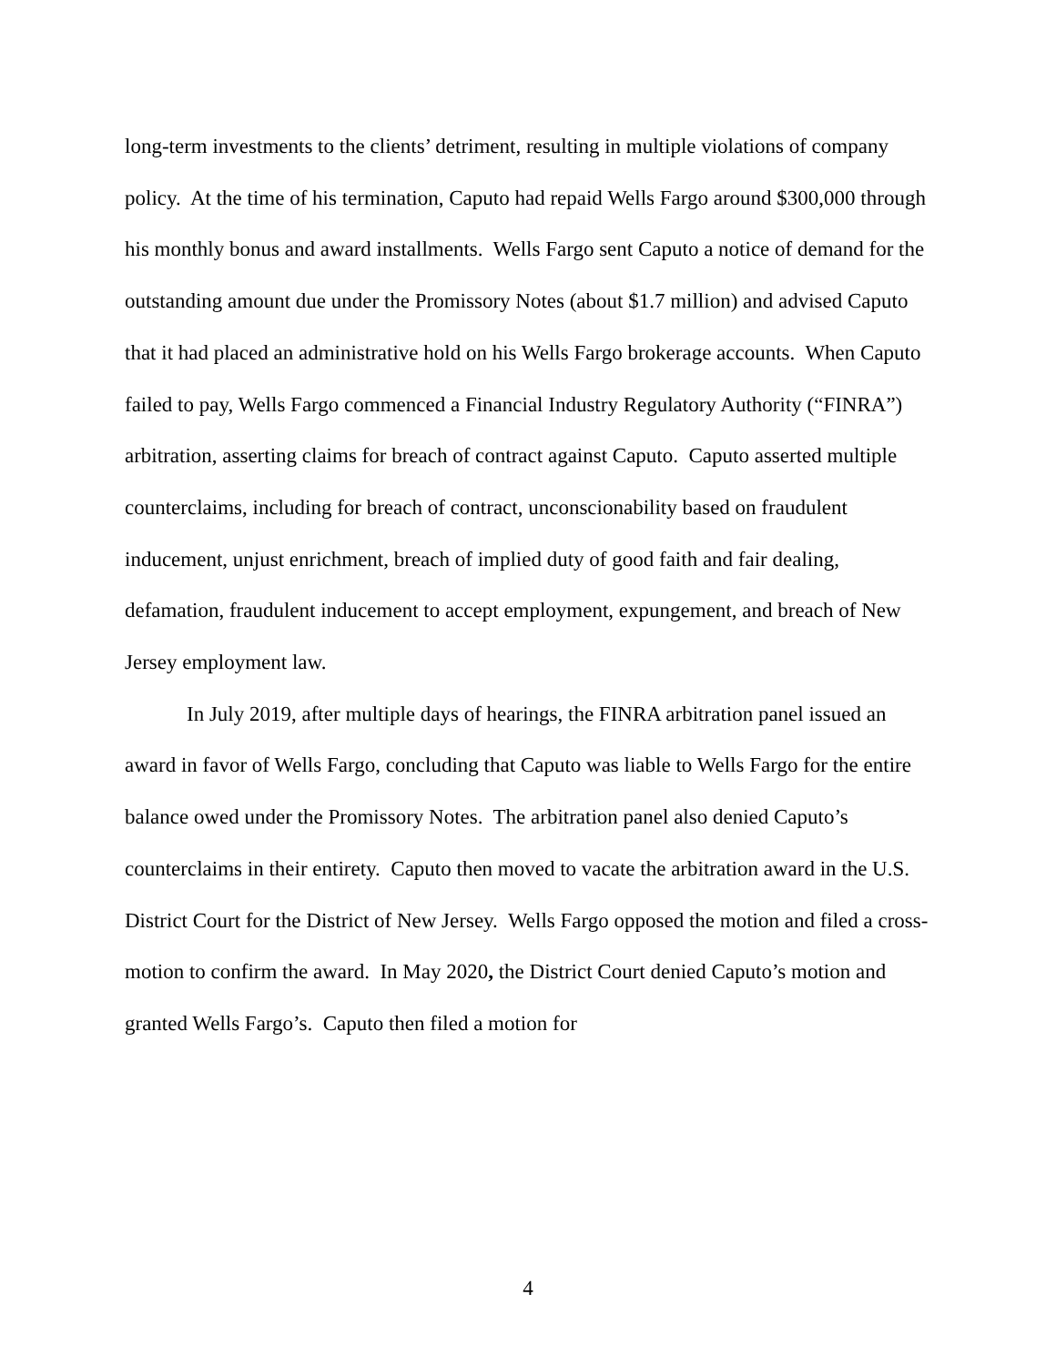long-term investments to the clients’ detriment, resulting in multiple violations of company policy. At the time of his termination, Caputo had repaid Wells Fargo around $300,000 through his monthly bonus and award installments. Wells Fargo sent Caputo a notice of demand for the outstanding amount due under the Promissory Notes (about $1.7 million) and advised Caputo that it had placed an administrative hold on his Wells Fargo brokerage accounts. When Caputo failed to pay, Wells Fargo commenced a Financial Industry Regulatory Authority (“FINRA”) arbitration, asserting claims for breach of contract against Caputo. Caputo asserted multiple counterclaims, including for breach of contract, unconscionability based on fraudulent inducement, unjust enrichment, breach of implied duty of good faith and fair dealing, defamation, fraudulent inducement to accept employment, expungement, and breach of New Jersey employment law.
In July 2019, after multiple days of hearings, the FINRA arbitration panel issued an award in favor of Wells Fargo, concluding that Caputo was liable to Wells Fargo for the entire balance owed under the Promissory Notes. The arbitration panel also denied Caputo’s counterclaims in their entirety. Caputo then moved to vacate the arbitration award in the U.S. District Court for the District of New Jersey. Wells Fargo opposed the motion and filed a cross-motion to confirm the award. In May 2020, the District Court denied Caputo’s motion and granted Wells Fargo’s. Caputo then filed a motion for
4